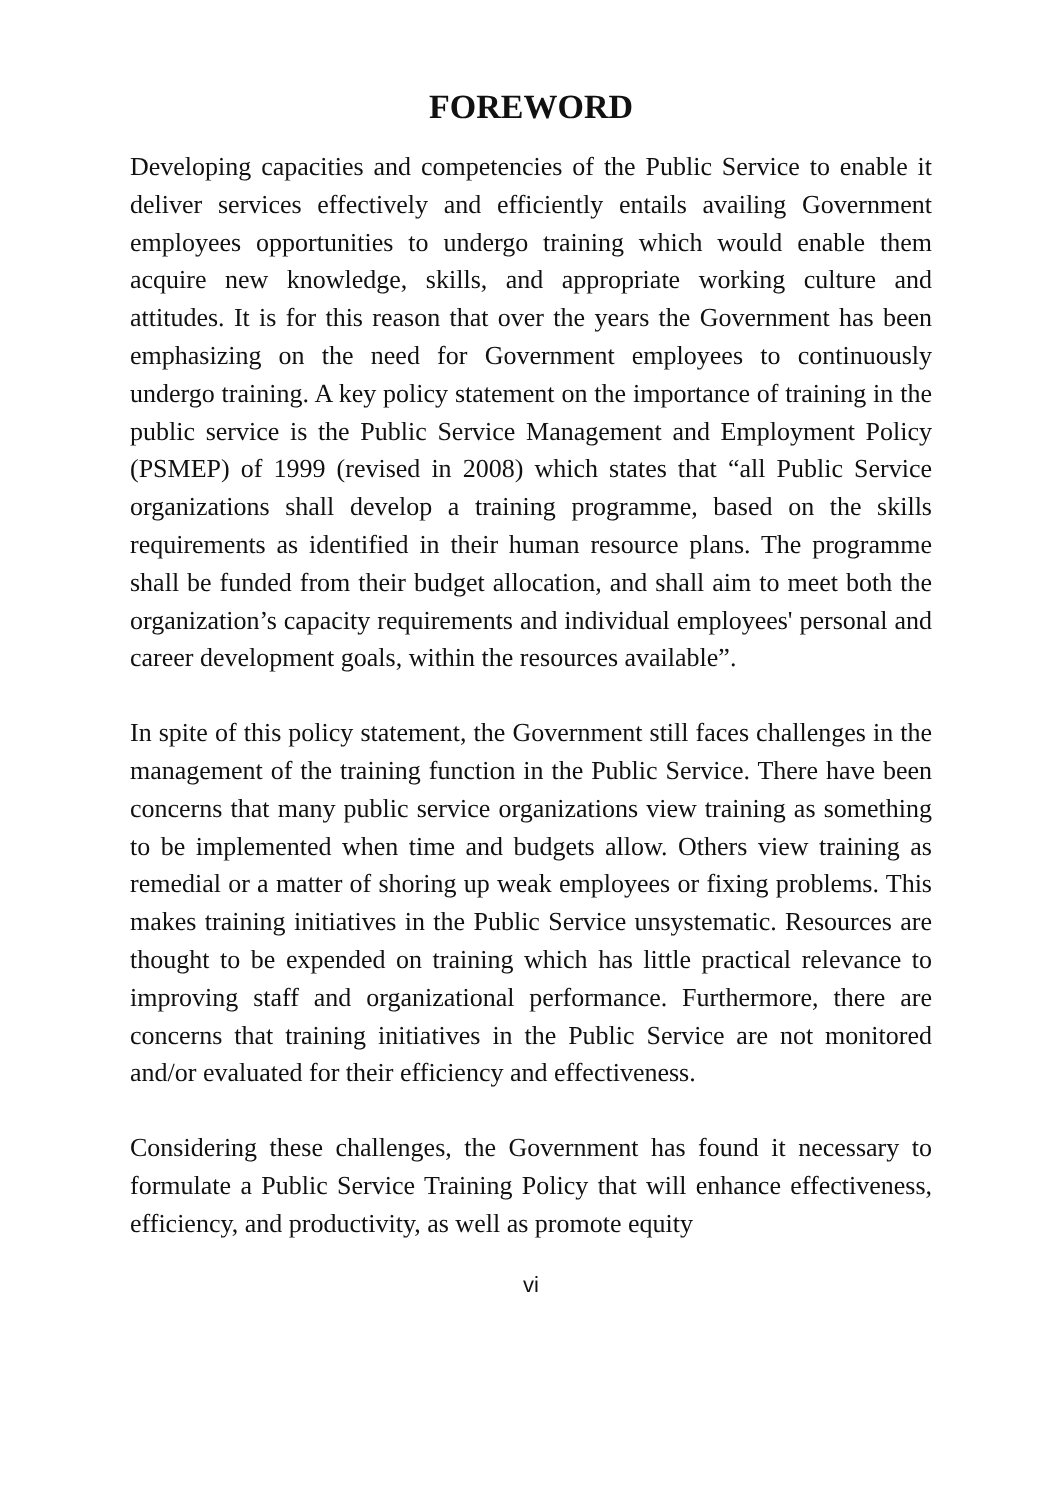FOREWORD
Developing capacities and competencies of the Public Service to enable it deliver services effectively and efficiently entails availing Government employees opportunities to undergo training which would enable them acquire new knowledge, skills, and appropriate working culture and attitudes. It is for this reason that over the years the Government has been emphasizing on the need for Government employees to continuously undergo training. A key policy statement on the importance of training in the public service is the Public Service Management and Employment Policy (PSMEP) of 1999 (revised in 2008) which states that “all Public Service organizations shall develop a training programme, based on the skills requirements as identified in their human resource plans. The programme shall be funded from their budget allocation, and shall aim to meet both the organization’s capacity requirements and individual employees' personal and career development goals, within the resources available”.
In spite of this policy statement, the Government still faces challenges in the management of the training function in the Public Service. There have been concerns that many public service organizations view training as something to be implemented when time and budgets allow. Others view training as remedial or a matter of shoring up weak employees or fixing problems. This makes training initiatives in the Public Service unsystematic. Resources are thought to be expended on training which has little practical relevance to improving staff and organizational performance. Furthermore, there are concerns that training initiatives in the Public Service are not monitored and/or evaluated for their efficiency and effectiveness.
Considering these challenges, the Government has found it necessary to formulate a Public Service Training Policy that will enhance effectiveness, efficiency, and productivity, as well as promote equity
vi